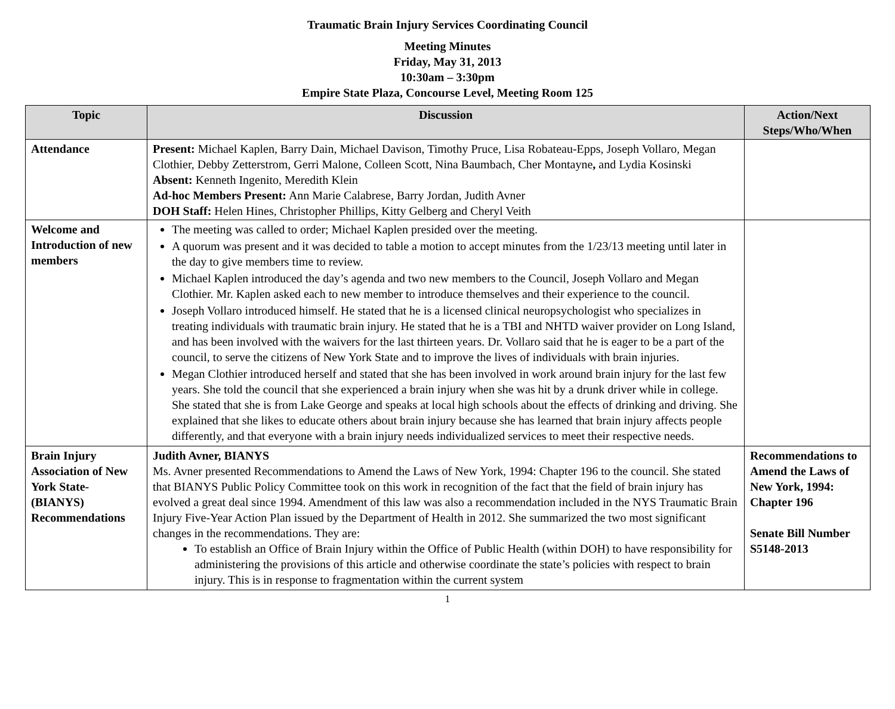Traumatic Brain Injury Services Coordinating Council
Meeting Minutes
Friday, May 31, 2013
10:30am – 3:30pm
Empire State Plaza, Concourse Level, Meeting Room 125
| Topic | Discussion | Action/Next Steps/Who/When |
| --- | --- | --- |
| Attendance | Present: Michael Kaplen, Barry Dain, Michael Davison, Timothy Pruce, Lisa Robateau-Epps, Joseph Vollaro, Megan Clothier, Debby Zetterstrom, Gerri Malone, Colleen Scott, Nina Baumbach, Cher Montayne , and Lydia Kosinski Absent: Kenneth Ingenito, Meredith Klein Ad-hoc Members Present: Ann Marie Calabrese, Barry Jordan, Judith Avner DOH Staff: Helen Hines, Christopher Phillips, Kitty Gelberg and Cheryl Veith | |
| Welcome and Introduction of new members | The meeting was called to order; Michael Kaplen presided over the meeting. A quorum was present and it was decided to table a motion to accept minutes from the 1/23/13 meeting until later in the day to give members time to review. Michael Kaplen introduced the day’s agenda and two new members to the Council, Joseph Vollaro and Megan Clothier. Mr. Kaplen asked each to new member to introduce themselves and their experience to the council. Joseph Vollaro introduced himself. He stated that he is a licensed clinical neuropsychologist who specializes in treating individuals with traumatic brain injury. He stated that he is a TBI and NHTD waiver provider on Long Island, and has been involved with the waivers for the last thirteen years. Dr. Vollaro said that he is eager to be a part of the council, to serve the citizens of New York State and to improve the lives of individuals with brain injuries. Megan Clothier introduced herself and stated that she has been involved in work around brain injury for the last few years. She told the council that she experienced a brain injury when she was hit by a drunk driver while in college. She stated that she is from Lake George and speaks at local high schools about the effects of drinking and driving. She explained that she likes to educate others about brain injury because she has learned that brain injury affects people differently, and that everyone with a brain injury needs individualized services to meet their respective needs. | |
| Brain Injury Association of New York State-(BIANYS) Recommendations | Judith Avner, BIANYS Ms. Avner presented Recommendations to Amend the Laws of New York, 1994: Chapter 196 to the council. She stated that BIANYS Public Policy Committee took on this work in recognition of the fact that the field of brain injury has evolved a great deal since 1994. Amendment of this law was also a recommendation included in the NYS Traumatic Brain Injury Five-Year Action Plan issued by the Department of Health in 2012. She summarized the two most significant changes in the recommendations. They are: To establish an Office of Brain Injury within the Office of Public Health (within DOH) to have responsibility for administering the provisions of this article and otherwise coordinate the state’s policies with respect to brain injury. This is in response to fragmentation within the current system | Recommendations to Amend the Laws of New York, 1994: Chapter 196 Senate Bill Number S5148-2013 |
1